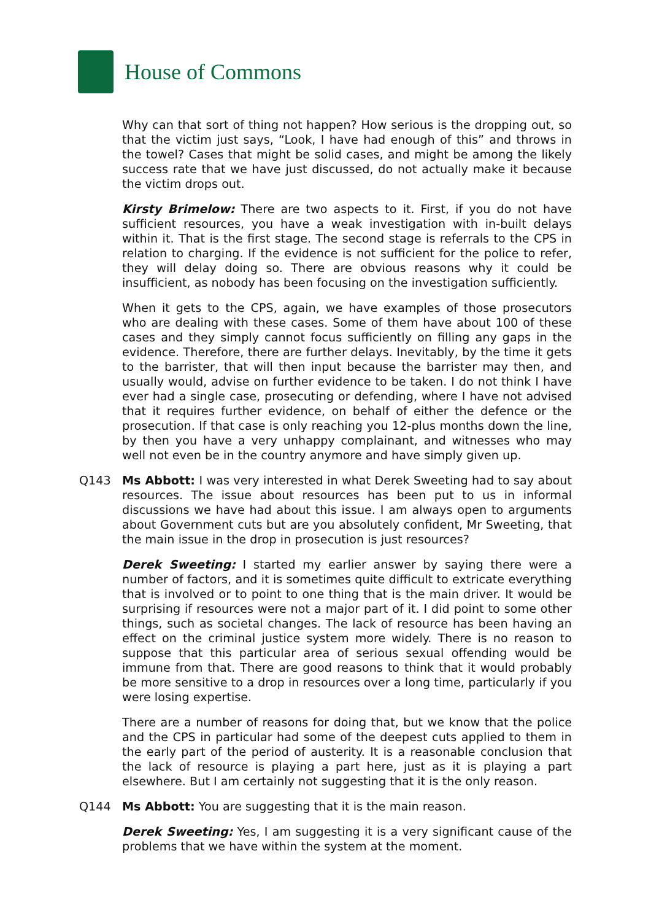House of Commons
Why can that sort of thing not happen? How serious is the dropping out, so that the victim just says, “Look, I have had enough of this” and throws in the towel? Cases that might be solid cases, and might be among the likely success rate that we have just discussed, do not actually make it because the victim drops out.
Kirsty Brimelow: There are two aspects to it. First, if you do not have sufficient resources, you have a weak investigation with in-built delays within it. That is the first stage. The second stage is referrals to the CPS in relation to charging. If the evidence is not sufficient for the police to refer, they will delay doing so. There are obvious reasons why it could be insufficient, as nobody has been focusing on the investigation sufficiently.
When it gets to the CPS, again, we have examples of those prosecutors who are dealing with these cases. Some of them have about 100 of these cases and they simply cannot focus sufficiently on filling any gaps in the evidence. Therefore, there are further delays. Inevitably, by the time it gets to the barrister, that will then input because the barrister may then, and usually would, advise on further evidence to be taken. I do not think I have ever had a single case, prosecuting or defending, where I have not advised that it requires further evidence, on behalf of either the defence or the prosecution. If that case is only reaching you 12-plus months down the line, by then you have a very unhappy complainant, and witnesses who may well not even be in the country anymore and have simply given up.
Q143 Ms Abbott: I was very interested in what Derek Sweeting had to say about resources. The issue about resources has been put to us in informal discussions we have had about this issue. I am always open to arguments about Government cuts but are you absolutely confident, Mr Sweeting, that the main issue in the drop in prosecution is just resources?
Derek Sweeting: I started my earlier answer by saying there were a number of factors, and it is sometimes quite difficult to extricate everything that is involved or to point to one thing that is the main driver. It would be surprising if resources were not a major part of it. I did point to some other things, such as societal changes. The lack of resource has been having an effect on the criminal justice system more widely. There is no reason to suppose that this particular area of serious sexual offending would be immune from that. There are good reasons to think that it would probably be more sensitive to a drop in resources over a long time, particularly if you were losing expertise.
There are a number of reasons for doing that, but we know that the police and the CPS in particular had some of the deepest cuts applied to them in the early part of the period of austerity. It is a reasonable conclusion that the lack of resource is playing a part here, just as it is playing a part elsewhere. But I am certainly not suggesting that it is the only reason.
Q144 Ms Abbott: You are suggesting that it is the main reason.
Derek Sweeting: Yes, I am suggesting it is a very significant cause of the problems that we have within the system at the moment.